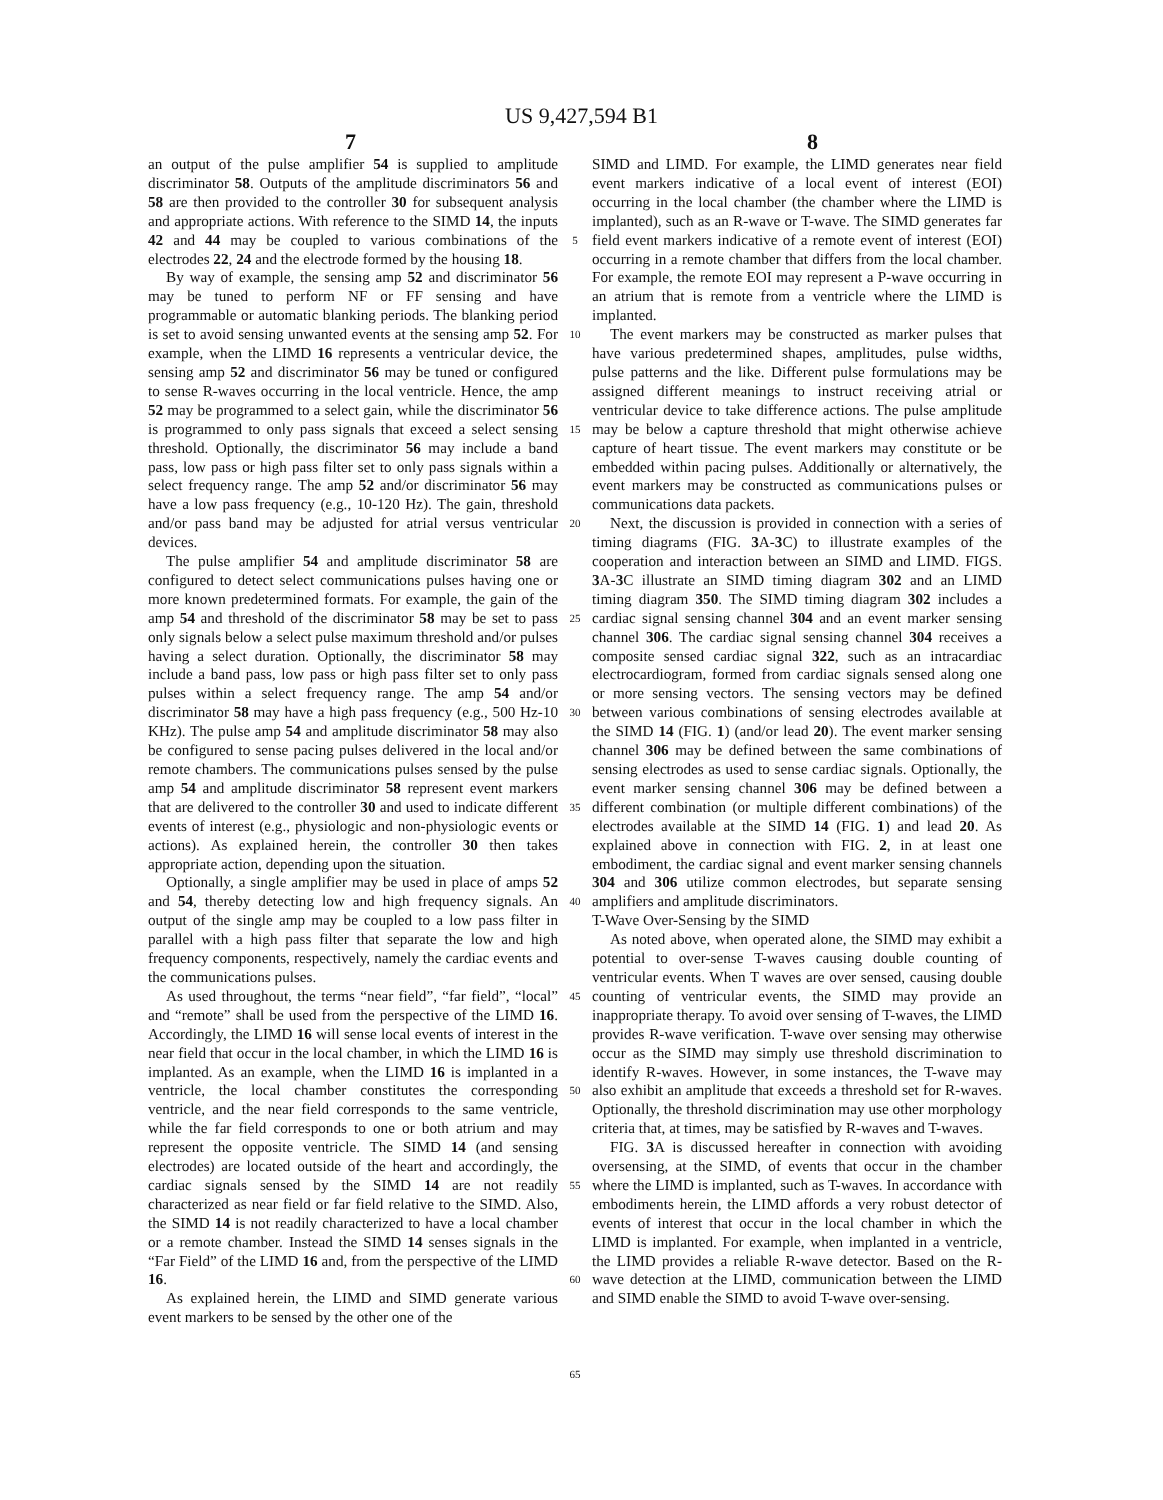US 9,427,594 B1
7 8
an output of the pulse amplifier 54 is supplied to amplitude discriminator 58. Outputs of the amplitude discriminators 56 and 58 are then provided to the controller 30 for subsequent analysis and appropriate actions. With reference to the SIMD 14, the inputs 42 and 44 may be coupled to various combinations of the electrodes 22, 24 and the electrode formed by the housing 18.
By way of example, the sensing amp 52 and discriminator 56 may be tuned to perform NF or FF sensing and have programmable or automatic blanking periods. The blanking period is set to avoid sensing unwanted events at the sensing amp 52. For example, when the LIMD 16 represents a ventricular device, the sensing amp 52 and discriminator 56 may be tuned or configured to sense R-waves occurring in the local ventricle. Hence, the amp 52 may be programmed to a select gain, while the discriminator 56 is programmed to only pass signals that exceed a select sensing threshold. Optionally, the discriminator 56 may include a band pass, low pass or high pass filter set to only pass signals within a select frequency range. The amp 52 and/or discriminator 56 may have a low pass frequency (e.g., 10-120 Hz). The gain, threshold and/or pass band may be adjusted for atrial versus ventricular devices.
The pulse amplifier 54 and amplitude discriminator 58 are configured to detect select communications pulses having one or more known predetermined formats. For example, the gain of the amp 54 and threshold of the discriminator 58 may be set to pass only signals below a select pulse maximum threshold and/or pulses having a select duration. Optionally, the discriminator 58 may include a band pass, low pass or high pass filter set to only pass pulses within a select frequency range. The amp 54 and/or discriminator 58 may have a high pass frequency (e.g., 500 Hz-10 KHz). The pulse amp 54 and amplitude discriminator 58 may also be configured to sense pacing pulses delivered in the local and/or remote chambers. The communications pulses sensed by the pulse amp 54 and amplitude discriminator 58 represent event markers that are delivered to the controller 30 and used to indicate different events of interest (e.g., physiologic and non-physiologic events or actions). As explained herein, the controller 30 then takes appropriate action, depending upon the situation.
Optionally, a single amplifier may be used in place of amps 52 and 54, thereby detecting low and high frequency signals. An output of the single amp may be coupled to a low pass filter in parallel with a high pass filter that separate the low and high frequency components, respectively, namely the cardiac events and the communications pulses.
As used throughout, the terms “near field”, “far field”, “local” and “remote” shall be used from the perspective of the LIMD 16. Accordingly, the LIMD 16 will sense local events of interest in the near field that occur in the local chamber, in which the LIMD 16 is implanted. As an example, when the LIMD 16 is implanted in a ventricle, the local chamber constitutes the corresponding ventricle, and the near field corresponds to the same ventricle, while the far field corresponds to one or both atrium and may represent the opposite ventricle. The SIMD 14 (and sensing electrodes) are located outside of the heart and accordingly, the cardiac signals sensed by the SIMD 14 are not readily characterized as near field or far field relative to the SIMD. Also, the SIMD 14 is not readily characterized to have a local chamber or a remote chamber. Instead the SIMD 14 senses signals in the “Far Field” of the LIMD 16 and, from the perspective of the LIMD 16.
As explained herein, the LIMD and SIMD generate various event markers to be sensed by the other one of the
5
10
15
20
25
30
35
40
45
50
55
60
65
SIMD and LIMD. For example, the LIMD generates near field event markers indicative of a local event of interest (EOI) occurring in the local chamber (the chamber where the LIMD is implanted), such as an R-wave or T-wave. The SIMD generates far field event markers indicative of a remote event of interest (EOI) occurring in a remote chamber that differs from the local chamber. For example, the remote EOI may represent a P-wave occurring in an atrium that is remote from a ventricle where the LIMD is implanted.
The event markers may be constructed as marker pulses that have various predetermined shapes, amplitudes, pulse widths, pulse patterns and the like. Different pulse formulations may be assigned different meanings to instruct receiving atrial or ventricular device to take difference actions. The pulse amplitude may be below a capture threshold that might otherwise achieve capture of heart tissue. The event markers may constitute or be embedded within pacing pulses. Additionally or alternatively, the event markers may be constructed as communications pulses or communications data packets.
Next, the discussion is provided in connection with a series of timing diagrams (FIG. 3 A-3 C) to illustrate examples of the cooperation and interaction between an SIMD and LIMD. FIGS. 3 A-3 C illustrate an SIMD timing diagram 302 and an LIMD timing diagram 350. The SIMD timing diagram 302 includes a cardiac signal sensing channel 304 and an event marker sensing channel 306. The cardiac signal sensing channel 304 receives a composite sensed cardiac signal 322, such as an intracardiac electrocardiogram, formed from cardiac signals sensed along one or more sensing vectors. The sensing vectors may be defined between various combinations of sensing electrodes available at the SIMD 14 (FIG. 1) (and/or lead 20). The event marker sensing channel 306 may be defined between the same combinations of sensing electrodes as used to sense cardiac signals. Optionally, the event marker sensing channel 306 may be defined between a different combination (or multiple different combinations) of the electrodes available at the SIMD 14 (FIG. 1) and lead 20. As explained above in connection with FIG. 2, in at least one embodiment, the cardiac signal and event marker sensing channels 304 and 306 utilize common electrodes, but separate sensing amplifiers and amplitude discriminators.
T-Wave Over-Sensing by the SIMD
As noted above, when operated alone, the SIMD may exhibit a potential to over-sense T-waves causing double counting of ventricular events. When T waves are over sensed, causing double counting of ventricular events, the SIMD may provide an inappropriate therapy. To avoid over sensing of T-waves, the LIMD provides R-wave verification. T-wave over sensing may otherwise occur as the SIMD may simply use threshold discrimination to identify R-waves. However, in some instances, the T-wave may also exhibit an amplitude that exceeds a threshold set for R-waves. Optionally, the threshold discrimination may use other morphology criteria that, at times, may be satisfied by R-waves and T-waves.
FIG. 3 A is discussed hereafter in connection with avoiding oversensing, at the SIMD, of events that occur in the chamber where the LIMD is implanted, such as T-waves. In accordance with embodiments herein, the LIMD affords a very robust detector of events of interest that occur in the local chamber in which the LIMD is implanted. For example, when implanted in a ventricle, the LIMD provides a reliable R-wave detector. Based on the R-wave detection at the LIMD, communication between the LIMD and SIMD enable the SIMD to avoid T-wave over-sensing.